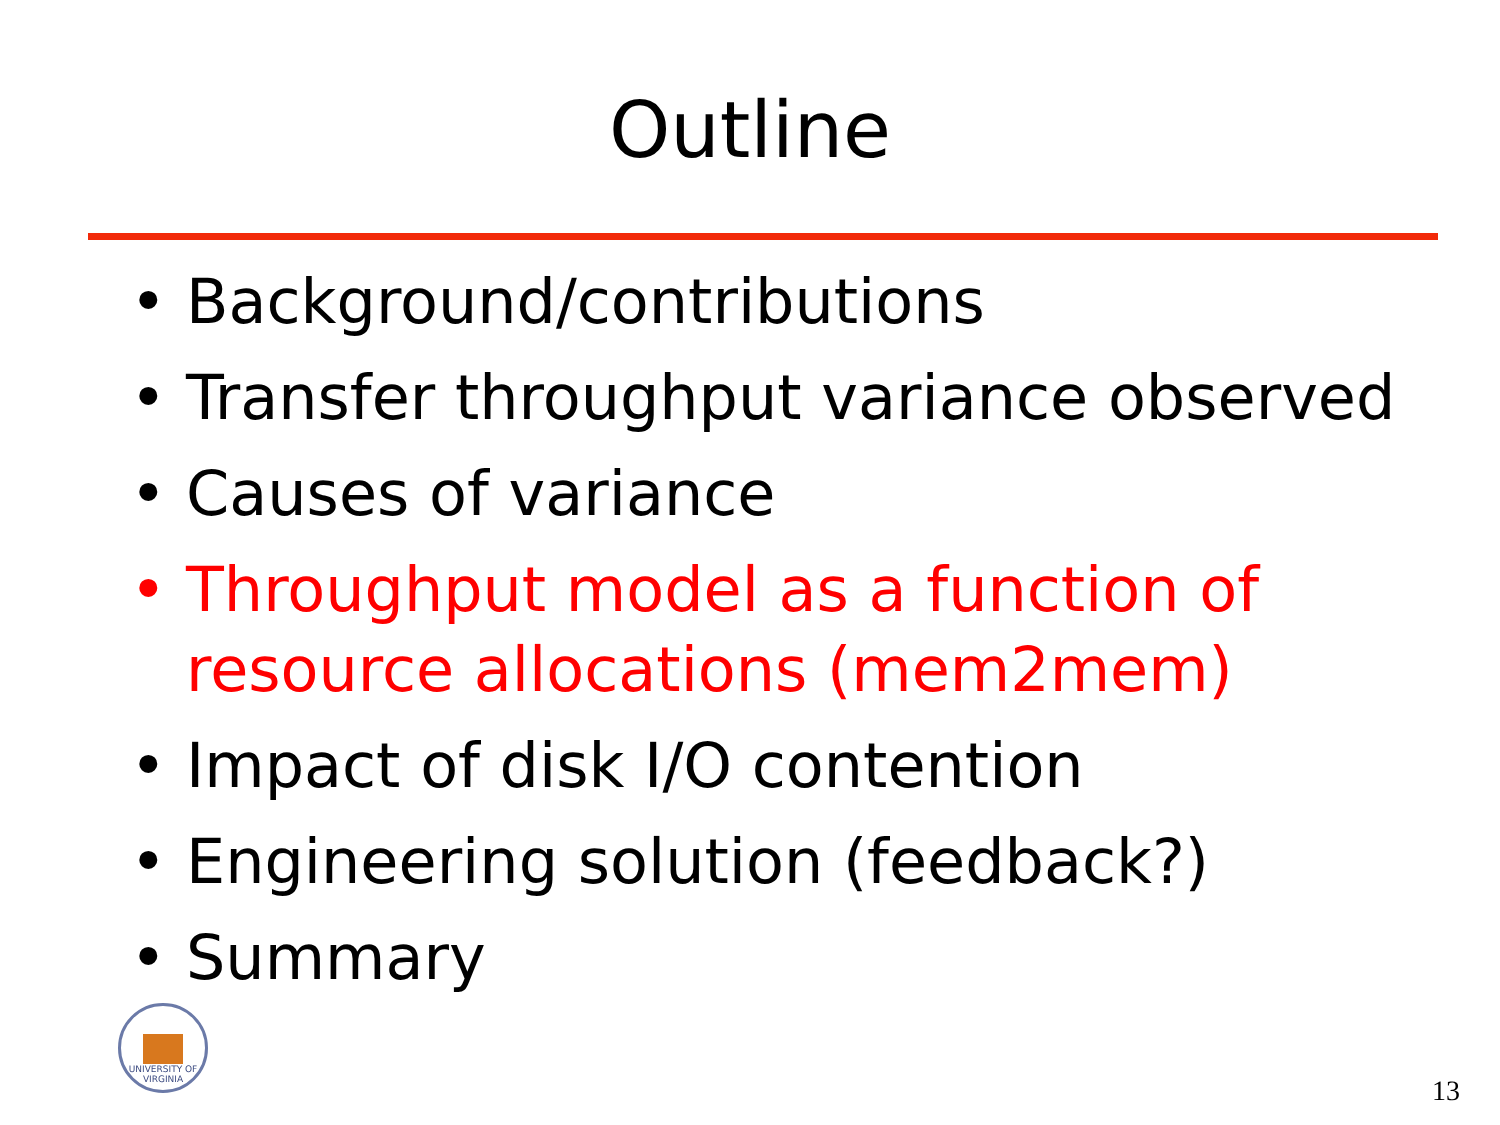Outline
• Background/contributions
• Transfer throughput variance observed
• Causes of variance
• Throughput model as a function of resource allocations (mem2mem)
• Impact of disk I/O contention
• Engineering solution (feedback?)
• Summary
UNIVERSITY OF VIRGINIA
13